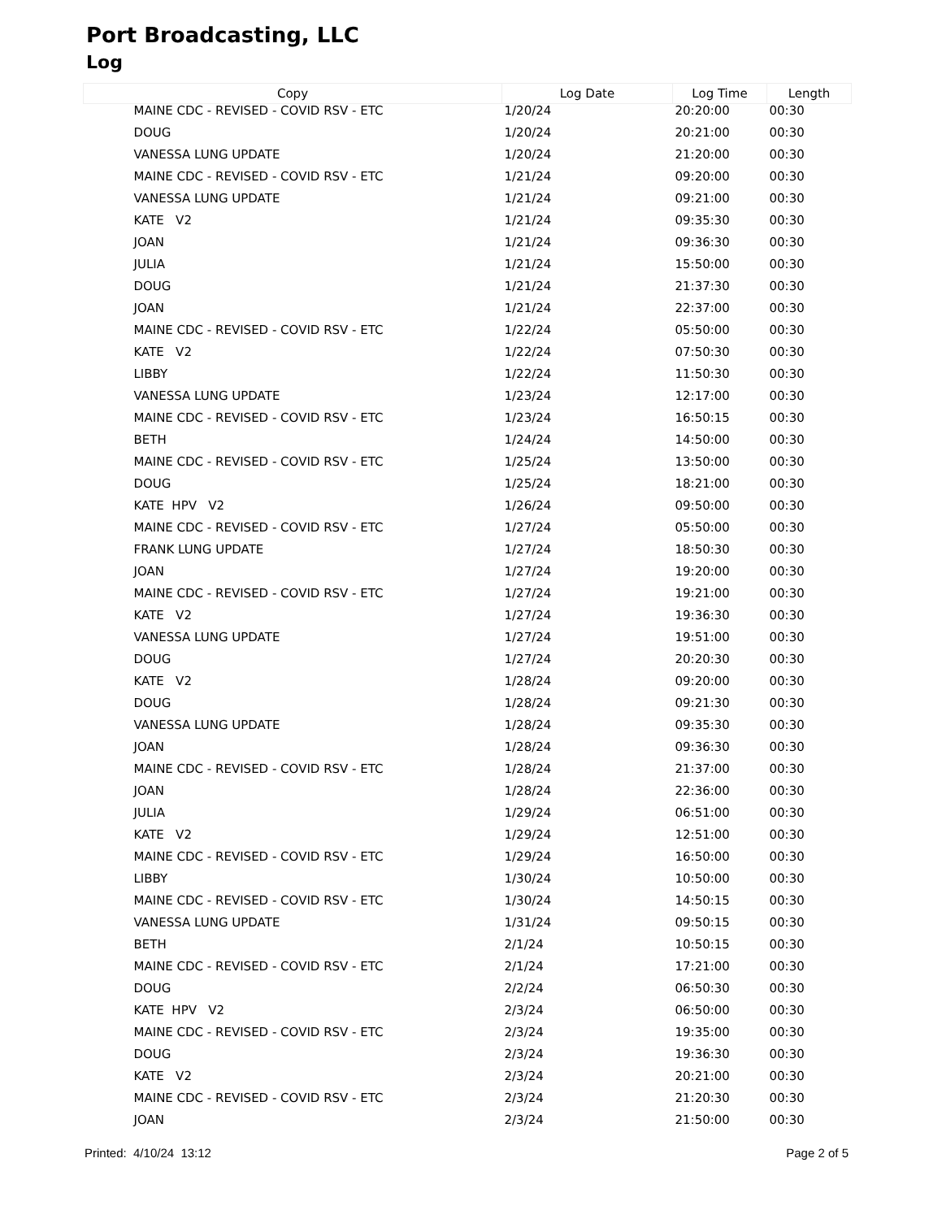Port Broadcasting, LLC
Log
| Copy | Log Date | Log Time | Length |
| --- | --- | --- | --- |
| MAINE CDC - REVISED - COVID RSV - ETC | 1/20/24 | 20:20:00 | 00:30 |
| DOUG | 1/20/24 | 20:21:00 | 00:30 |
| VANESSA LUNG UPDATE | 1/20/24 | 21:20:00 | 00:30 |
| MAINE CDC - REVISED - COVID RSV - ETC | 1/21/24 | 09:20:00 | 00:30 |
| VANESSA LUNG UPDATE | 1/21/24 | 09:21:00 | 00:30 |
| KATE V2 | 1/21/24 | 09:35:30 | 00:30 |
| JOAN | 1/21/24 | 09:36:30 | 00:30 |
| JULIA | 1/21/24 | 15:50:00 | 00:30 |
| DOUG | 1/21/24 | 21:37:30 | 00:30 |
| JOAN | 1/21/24 | 22:37:00 | 00:30 |
| MAINE CDC - REVISED - COVID RSV - ETC | 1/22/24 | 05:50:00 | 00:30 |
| KATE V2 | 1/22/24 | 07:50:30 | 00:30 |
| LIBBY | 1/22/24 | 11:50:30 | 00:30 |
| VANESSA LUNG UPDATE | 1/23/24 | 12:17:00 | 00:30 |
| MAINE CDC - REVISED - COVID RSV - ETC | 1/23/24 | 16:50:15 | 00:30 |
| BETH | 1/24/24 | 14:50:00 | 00:30 |
| MAINE CDC - REVISED - COVID RSV - ETC | 1/25/24 | 13:50:00 | 00:30 |
| DOUG | 1/25/24 | 18:21:00 | 00:30 |
| KATE HPV V2 | 1/26/24 | 09:50:00 | 00:30 |
| MAINE CDC - REVISED - COVID RSV - ETC | 1/27/24 | 05:50:00 | 00:30 |
| FRANK LUNG UPDATE | 1/27/24 | 18:50:30 | 00:30 |
| JOAN | 1/27/24 | 19:20:00 | 00:30 |
| MAINE CDC - REVISED - COVID RSV - ETC | 1/27/24 | 19:21:00 | 00:30 |
| KATE V2 | 1/27/24 | 19:36:30 | 00:30 |
| VANESSA LUNG UPDATE | 1/27/24 | 19:51:00 | 00:30 |
| DOUG | 1/27/24 | 20:20:30 | 00:30 |
| KATE V2 | 1/28/24 | 09:20:00 | 00:30 |
| DOUG | 1/28/24 | 09:21:30 | 00:30 |
| VANESSA LUNG UPDATE | 1/28/24 | 09:35:30 | 00:30 |
| JOAN | 1/28/24 | 09:36:30 | 00:30 |
| MAINE CDC - REVISED - COVID RSV - ETC | 1/28/24 | 21:37:00 | 00:30 |
| JOAN | 1/28/24 | 22:36:00 | 00:30 |
| JULIA | 1/29/24 | 06:51:00 | 00:30 |
| KATE V2 | 1/29/24 | 12:51:00 | 00:30 |
| MAINE CDC - REVISED - COVID RSV - ETC | 1/29/24 | 16:50:00 | 00:30 |
| LIBBY | 1/30/24 | 10:50:00 | 00:30 |
| MAINE CDC - REVISED - COVID RSV - ETC | 1/30/24 | 14:50:15 | 00:30 |
| VANESSA LUNG UPDATE | 1/31/24 | 09:50:15 | 00:30 |
| BETH | 2/1/24 | 10:50:15 | 00:30 |
| MAINE CDC - REVISED - COVID RSV - ETC | 2/1/24 | 17:21:00 | 00:30 |
| DOUG | 2/2/24 | 06:50:30 | 00:30 |
| KATE HPV V2 | 2/3/24 | 06:50:00 | 00:30 |
| MAINE CDC - REVISED - COVID RSV - ETC | 2/3/24 | 19:35:00 | 00:30 |
| DOUG | 2/3/24 | 19:36:30 | 00:30 |
| KATE V2 | 2/3/24 | 20:21:00 | 00:30 |
| MAINE CDC - REVISED - COVID RSV - ETC | 2/3/24 | 21:20:30 | 00:30 |
| JOAN | 2/3/24 | 21:50:00 | 00:30 |
Printed: 4/10/24 13:12 Page 2 of 5